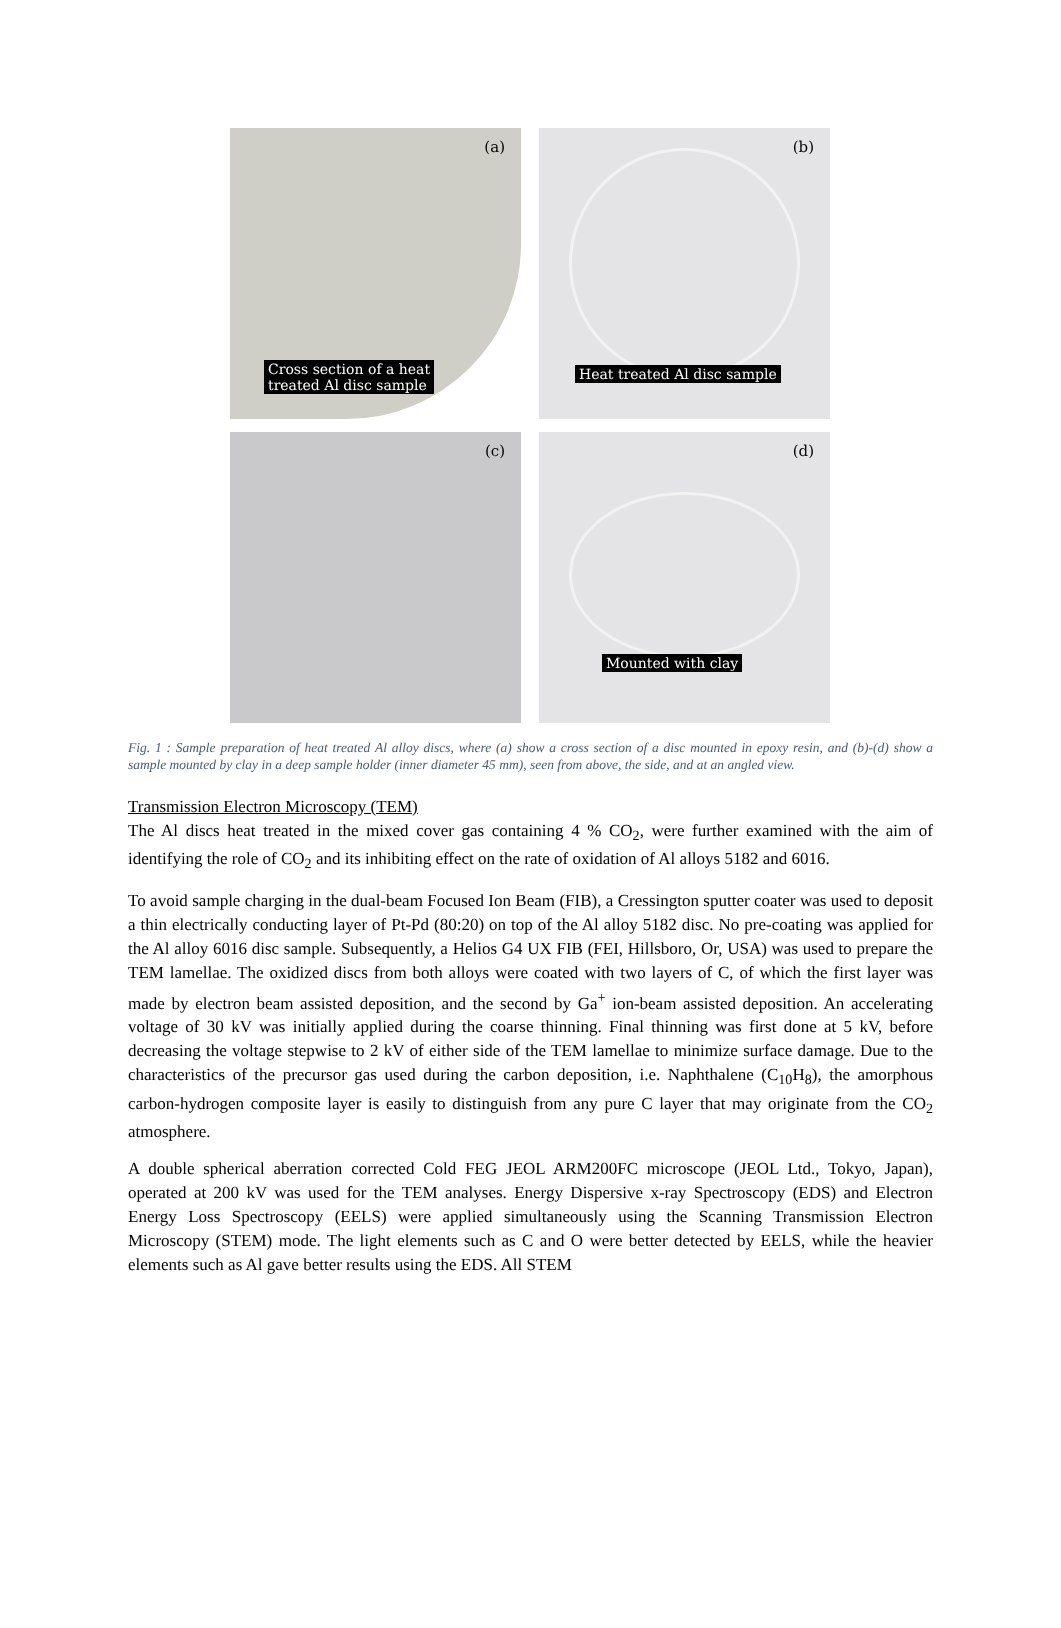(a)
Cross section of a heat
treated Al disc sample
(b)
Heat treated Al disc sample
(c)
(d)
Mounted with clay
Fig. 1 : Sample preparation of heat treated Al alloy discs, where (a) show a cross section of a disc mounted in epoxy resin, and (b)-(d) show a sample mounted by clay in a deep sample holder (inner diameter 45 mm), seen from above, the side, and at an angled view.
Transmission Electron Microscopy (TEM)
The Al discs heat treated in the mixed cover gas containing 4 % CO<sub>2</sub>, were further examined with the aim of identifying the role of CO<sub>2</sub> and its inhibiting effect on the rate of oxidation of Al alloys 5182 and 6016.
To avoid sample charging in the dual-beam Focused Ion Beam (FIB), a Cressington sputter coater was used to deposit a thin electrically conducting layer of Pt-Pd (80:20) on top of the Al alloy 5182 disc. No pre-coating was applied for the Al alloy 6016 disc sample. Subsequently, a Helios G4 UX FIB (FEI, Hillsboro, Or, USA) was used to prepare the TEM lamellae. The oxidized discs from both alloys were coated with two layers of C, of which the first layer was made by electron beam assisted deposition, and the second by Ga<sup>+</sup> ion-beam assisted deposition. An accelerating voltage of 30 kV was initially applied during the coarse thinning. Final thinning was first done at 5 kV, before decreasing the voltage stepwise to 2 kV of either side of the TEM lamellae to minimize surface damage. Due to the characteristics of the precursor gas used during the carbon deposition, i.e. Naphthalene (C<sub>10</sub>H<sub>8</sub>), the amorphous carbon-hydrogen composite layer is easily to distinguish from any pure C layer that may originate from the CO<sub>2</sub> atmosphere.
A double spherical aberration corrected Cold FEG JEOL ARM200FC microscope (JEOL Ltd., Tokyo, Japan), operated at 200 kV was used for the TEM analyses. Energy Dispersive x-ray Spectroscopy (EDS) and Electron Energy Loss Spectroscopy (EELS) were applied simultaneously using the Scanning Transmission Electron Microscopy (STEM) mode. The light elements such as C and O were better detected by EELS, while the heavier elements such as Al gave better results using the EDS. All STEM